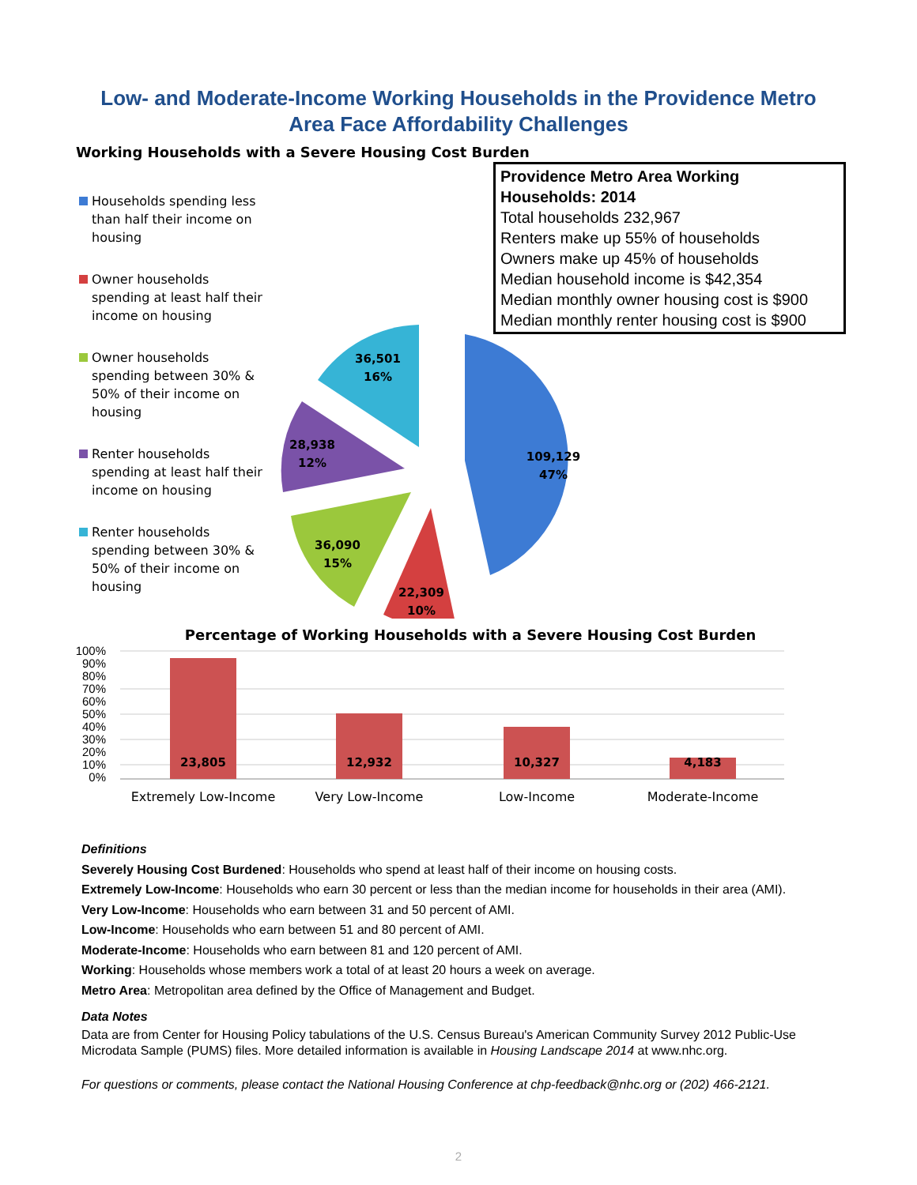Low- and Moderate-Income Working Households in the Providence Metro Area Face Affordability Challenges
Working Households with a Severe Housing Cost Burden
Households spending less than half their income on housing
Owner households spending at least half their income on housing
Owner households spending between 30% & 50% of their income on housing
Renter households spending at least half their income on housing
Renter households spending between 30% & 50% of their income on housing
Providence Metro Area Working Households: 2014
Total households 232,967
Renters make up 55% of households
Owners make up 45% of households
Median household income is $42,354
Median monthly owner housing cost is $900
Median monthly renter housing cost is $900
109,129
47%
22,309
10%
36,090
15%
28,938
12%
36,501
16%
Percentage of Working Households with a Severe Housing Cost Burden
100%
90%
80%
70%
60%
50%
40%
30%
20%
10%
0%
23,805
12,932
10,327
4,183
Extremely Low-Income
Very Low-Income
Low-Income
Moderate-Income
Definitions
Severely Housing Cost Burdened: Households who spend at least half of their income on housing costs.
Extremely Low-Income: Households who earn 30 percent or less than the median income for households in their area (AMI).
Very Low-Income: Households who earn between 31 and 50 percent of AMI.
Low-Income: Households who earn between 51 and 80 percent of AMI.
Moderate-Income: Households who earn between 81 and 120 percent of AMI.
Working: Households whose members work a total of at least 20 hours a week on average.
Metro Area: Metropolitan area defined by the Office of Management and Budget.
Data Notes
Data are from Center for Housing Policy tabulations of the U.S. Census Bureau's American Community Survey 2012 Public-Use Microdata Sample (PUMS) files. More detailed information is available in Housing Landscape 2014 at www.nhc.org.
For questions or comments, please contact the National Housing Conference at chp-feedback@nhc.org or (202) 466-2121.
2